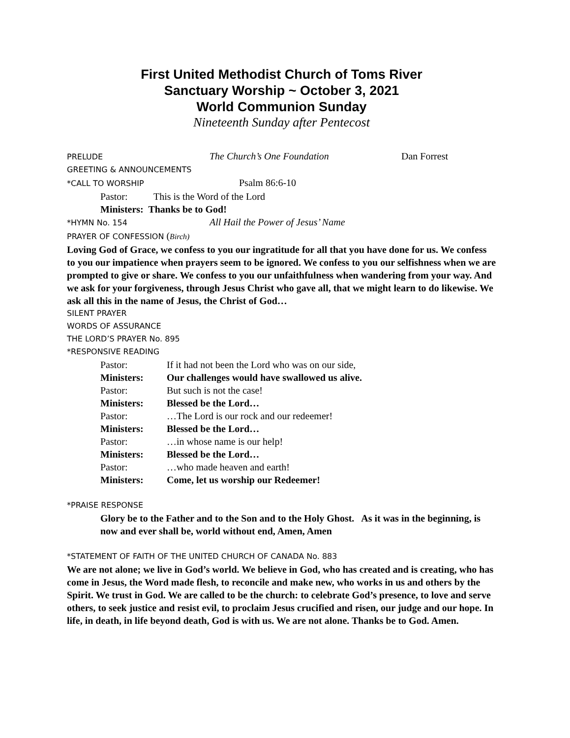First United Methodist Church of Toms River
Sanctuary Worship ~ October 3, 2021
World Communion Sunday
Nineteenth Sunday after Pentecost
PRELUDE The Church’s One Foundation Dan Forrest
GREETING & ANNOUNCEMENTS
*CALL TO WORSHIP Psalm 86:6-10
Pastor: This is the Word of the Lord
Ministers: Thanks be to God!
*HYMN No. 154 All Hail the Power of Jesus’ Name
PRAYER OF CONFESSION (Birch)
Loving God of Grace, we confess to you our ingratitude for all that you have done for us. We confess to you our impatience when prayers seem to be ignored. We confess to you our selfishness when we are prompted to give or share. We confess to you our unfaithfulness when wandering from your way. And we ask for your forgiveness, through Jesus Christ who gave all, that we might learn to do likewise. We ask all this in the name of Jesus, the Christ of God…
SILENT PRAYER
WORDS OF ASSURANCE
THE LORD’S PRAYER No. 895
*RESPONSIVE READING
| Pastor: | If it had not been the Lord who was on our side, |
| Ministers: | Our challenges would have swallowed us alive. |
| Pastor: | But such is not the case! |
| Ministers: | Blessed be the Lord… |
| Pastor: | …The Lord is our rock and our redeemer! |
| Ministers: | Blessed be the Lord… |
| Pastor: | …in whose name is our help! |
| Ministers: | Blessed be the Lord… |
| Pastor: | …who made heaven and earth! |
| Ministers: | Come, let us worship our Redeemer! |
*PRAISE RESPONSE
Glory be to the Father and to the Son and to the Holy Ghost. As it was in the beginning, is now and ever shall be, world without end, Amen, Amen
*STATEMENT OF FAITH OF THE UNITED CHURCH OF CANADA No. 883
We are not alone; we live in God’s world. We believe in God, who has created and is creating, who has come in Jesus, the Word made flesh, to reconcile and make new, who works in us and others by the Spirit. We trust in God. We are called to be the church: to celebrate God’s presence, to love and serve others, to seek justice and resist evil, to proclaim Jesus crucified and risen, our judge and our hope. In life, in death, in life beyond death, God is with us. We are not alone. Thanks be to God. Amen.